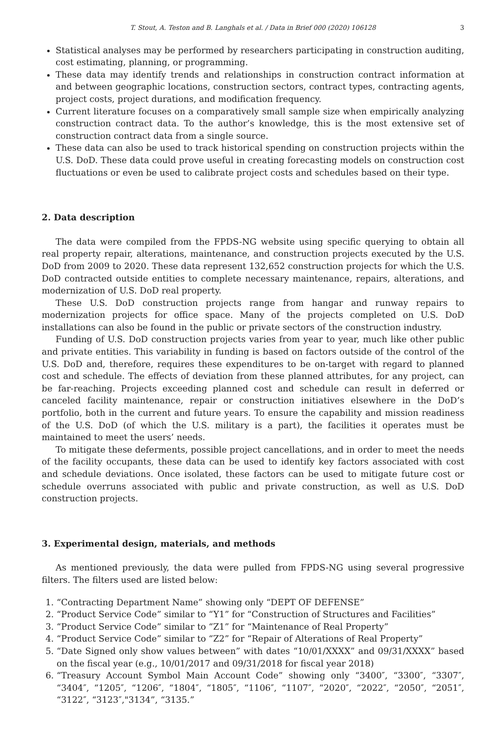T. Stout, A. Teston and B. Langhals et al. / Data in Brief 000 (2020) 106128 3
Statistical analyses may be performed by researchers participating in construction auditing, cost estimating, planning, or programming.
These data may identify trends and relationships in construction contract information at and between geographic locations, construction sectors, contract types, contracting agents, project costs, project durations, and modification frequency.
Current literature focuses on a comparatively small sample size when empirically analyzing construction contract data. To the author’s knowledge, this is the most extensive set of construction contract data from a single source.
These data can also be used to track historical spending on construction projects within the U.S. DoD. These data could prove useful in creating forecasting models on construction cost fluctuations or even be used to calibrate project costs and schedules based on their type.
2. Data description
The data were compiled from the FPDS-NG website using specific querying to obtain all real property repair, alterations, maintenance, and construction projects executed by the U.S. DoD from 2009 to 2020. These data represent 132,652 construction projects for which the U.S. DoD contracted outside entities to complete necessary maintenance, repairs, alterations, and modernization of U.S. DoD real property.
These U.S. DoD construction projects range from hangar and runway repairs to modernization projects for office space. Many of the projects completed on U.S. DoD installations can also be found in the public or private sectors of the construction industry.
Funding of U.S. DoD construction projects varies from year to year, much like other public and private entities. This variability in funding is based on factors outside of the control of the U.S. DoD and, therefore, requires these expenditures to be on-target with regard to planned cost and schedule. The effects of deviation from these planned attributes, for any project, can be far-reaching. Projects exceeding planned cost and schedule can result in deferred or canceled facility maintenance, repair or construction initiatives elsewhere in the DoD’s portfolio, both in the current and future years. To ensure the capability and mission readiness of the U.S. DoD (of which the U.S. military is a part), the facilities it operates must be maintained to meet the users’ needs.
To mitigate these deferments, possible project cancellations, and in order to meet the needs of the facility occupants, these data can be used to identify key factors associated with cost and schedule deviations. Once isolated, these factors can be used to mitigate future cost or schedule overruns associated with public and private construction, as well as U.S. DoD construction projects.
3. Experimental design, materials, and methods
As mentioned previously, the data were pulled from FPDS-NG using several progressive filters. The filters used are listed below:
1. “Contracting Department Name” showing only “DEPT OF DEFENSE”
2. “Product Service Code” similar to “Y1” for “Construction of Structures and Facilities”
3. “Product Service Code” similar to “Z1” for “Maintenance of Real Property”
4. “Product Service Code” similar to “Z2” for “Repair of Alterations of Real Property”
5. “Date Signed only show values between” with dates “10/01/XXXX” and 09/31/XXXX” based on the fiscal year (e.g., 10/01/2017 and 09/31/2018 for fiscal year 2018)
6. “Treasury Account Symbol Main Account Code” showing only “3400″, “3300″, “3307″, “3404″, “1205″, “1206″, “1804″, “1805″, “1106″, “1107″, “2020″, “2022″, “2050″, “2051″, “3122″, “3123″,"3134”, “3135.”